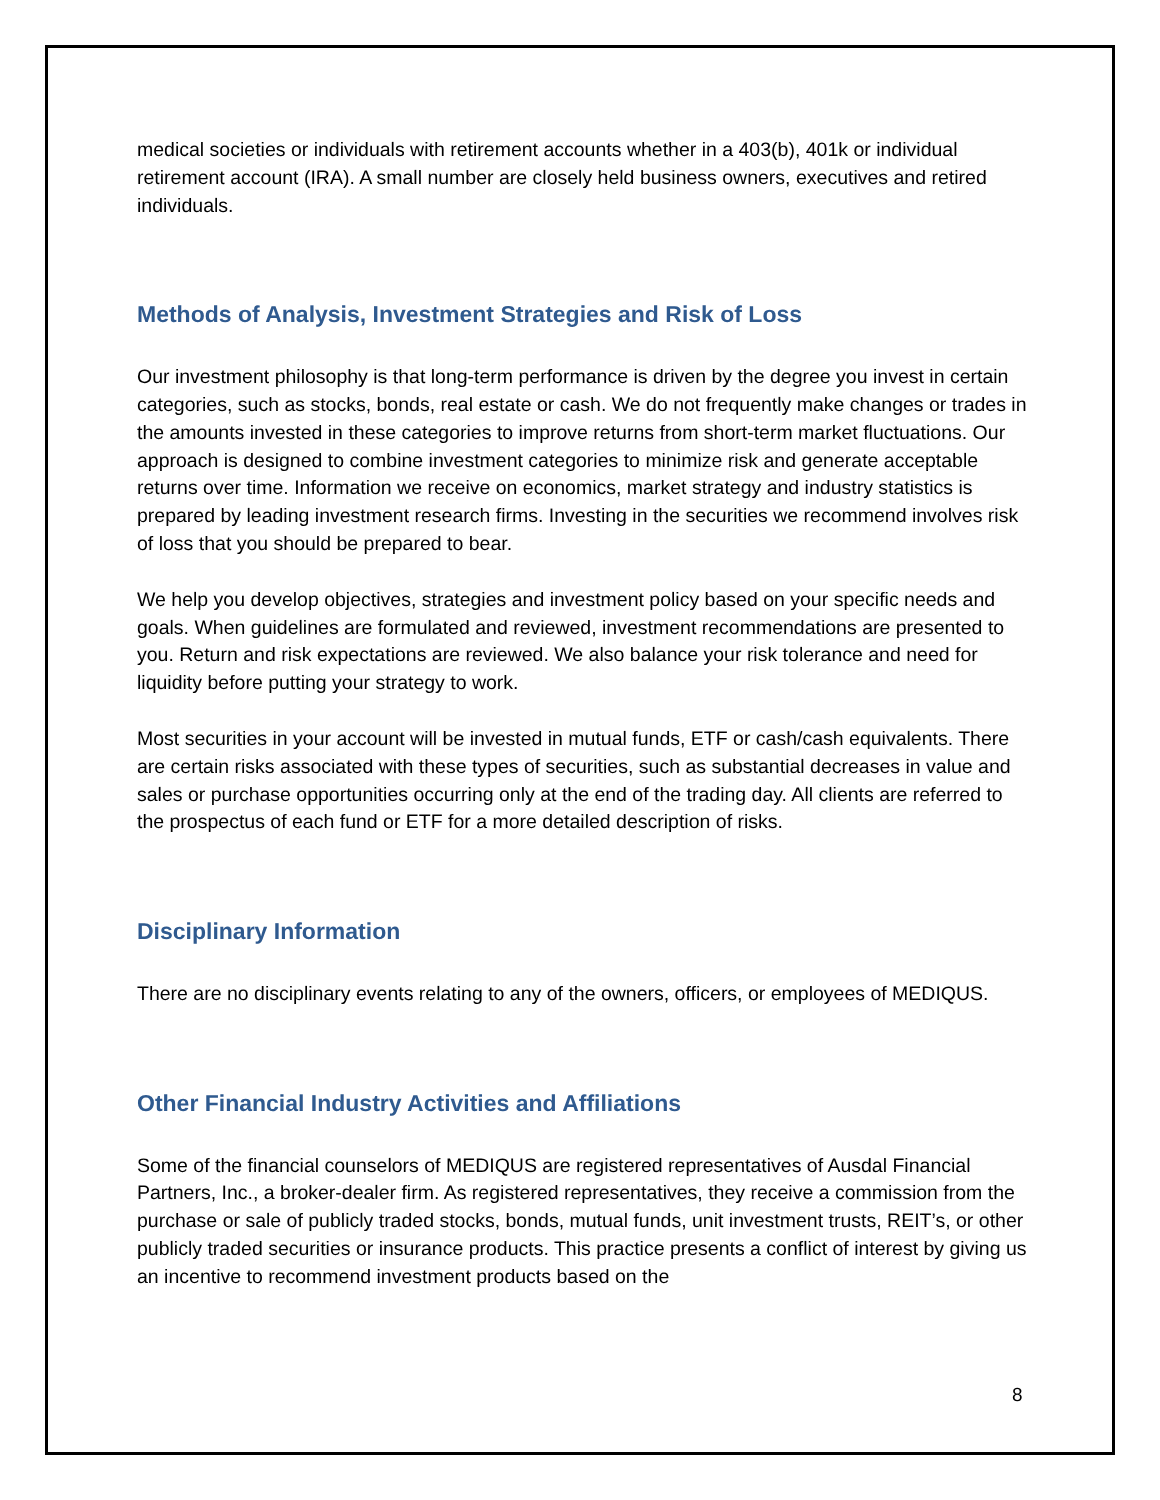medical societies or individuals with retirement accounts whether in a 403(b), 401k or individual retirement account (IRA). A small number are closely held business owners, executives and retired individuals.
Methods of Analysis, Investment Strategies and Risk of Loss
Our investment philosophy is that long-term performance is driven by the degree you invest in certain categories, such as stocks, bonds, real estate or cash. We do not frequently make changes or trades in the amounts invested in these categories to improve returns from short-term market fluctuations. Our approach is designed to combine investment categories to minimize risk and generate acceptable returns over time. Information we receive on economics, market strategy and industry statistics is prepared by leading investment research firms. Investing in the securities we recommend involves risk of loss that you should be prepared to bear.
We help you develop objectives, strategies and investment policy based on your specific needs and goals. When guidelines are formulated and reviewed, investment recommendations are presented to you. Return and risk expectations are reviewed. We also balance your risk tolerance and need for liquidity before putting your strategy to work.
Most securities in your account will be invested in mutual funds, ETF or cash/cash equivalents. There are certain risks associated with these types of securities, such as substantial decreases in value and sales or purchase opportunities occurring only at the end of the trading day. All clients are referred to the prospectus of each fund or ETF for a more detailed description of risks.
Disciplinary Information
There are no disciplinary events relating to any of the owners, officers, or employees of MEDIQUS.
Other Financial Industry Activities and Affiliations
Some of the financial counselors of MEDIQUS are registered representatives of Ausdal Financial Partners, Inc., a broker-dealer firm. As registered representatives, they receive a commission from the purchase or sale of publicly traded stocks, bonds, mutual funds, unit investment trusts, REIT’s, or other publicly traded securities or insurance products. This practice presents a conflict of interest by giving us an incentive to recommend investment products based on the
8